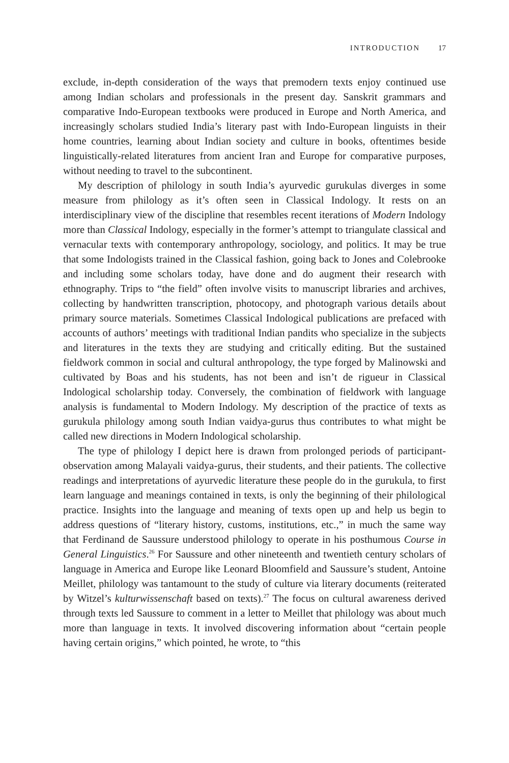INTRODUCTION 17
exclude, in-depth consideration of the ways that premodern texts enjoy continued use among Indian scholars and professionals in the present day. Sanskrit grammars and comparative Indo-European textbooks were produced in Europe and North America, and increasingly scholars studied India’s literary past with Indo-European linguists in their home countries, learning about Indian society and culture in books, oftentimes beside linguistically-related literatures from ancient Iran and Europe for comparative purposes, without needing to travel to the subcontinent.
My description of philology in south India’s ayurvedic gurukulas diverges in some measure from philology as it’s often seen in Classical Indology. It rests on an interdisciplinary view of the discipline that resembles recent iterations of Modern Indology more than Classical Indology, especially in the former’s attempt to triangulate classical and vernacular texts with contemporary anthropology, sociology, and politics. It may be true that some Indologists trained in the Classical fashion, going back to Jones and Colebrooke and including some scholars today, have done and do augment their research with ethnography. Trips to “the field” often involve visits to manuscript libraries and archives, collecting by handwritten transcription, photocopy, and photograph various details about primary source materials. Sometimes Classical Indological publications are prefaced with accounts of authors’ meetings with traditional Indian pandits who specialize in the subjects and literatures in the texts they are studying and critically editing. But the sustained fieldwork common in social and cultural anthropology, the type forged by Malinowski and cultivated by Boas and his students, has not been and isn’t de rigueur in Classical Indological scholarship today. Conversely, the combination of fieldwork with language analysis is fundamental to Modern Indology. My description of the practice of texts as gurukula philology among south Indian vaidya-gurus thus contributes to what might be called new directions in Modern Indological scholarship.
The type of philology I depict here is drawn from prolonged periods of participant-observation among Malayali vaidya-gurus, their students, and their patients. The collective readings and interpretations of ayurvedic literature these people do in the gurukula, to first learn language and meanings contained in texts, is only the beginning of their philological practice. Insights into the language and meaning of texts open up and help us begin to address questions of “literary history, customs, institutions, etc.,” in much the same way that Ferdinand de Saussure understood philology to operate in his posthumous Course in General Linguistics.<sup>26</sup> For Saussure and other nineteenth and twentieth century scholars of language in America and Europe like Leonard Bloomfield and Saussure’s student, Antoine Meillet, philology was tantamount to the study of culture via literary documents (reiterated by Witzel’s kulturwissenschaft based on texts).<sup>27</sup> The focus on cultural awareness derived through texts led Saussure to comment in a letter to Meillet that philology was about much more than language in texts. It involved discovering information about “certain people having certain origins,” which pointed, he wrote, to “this